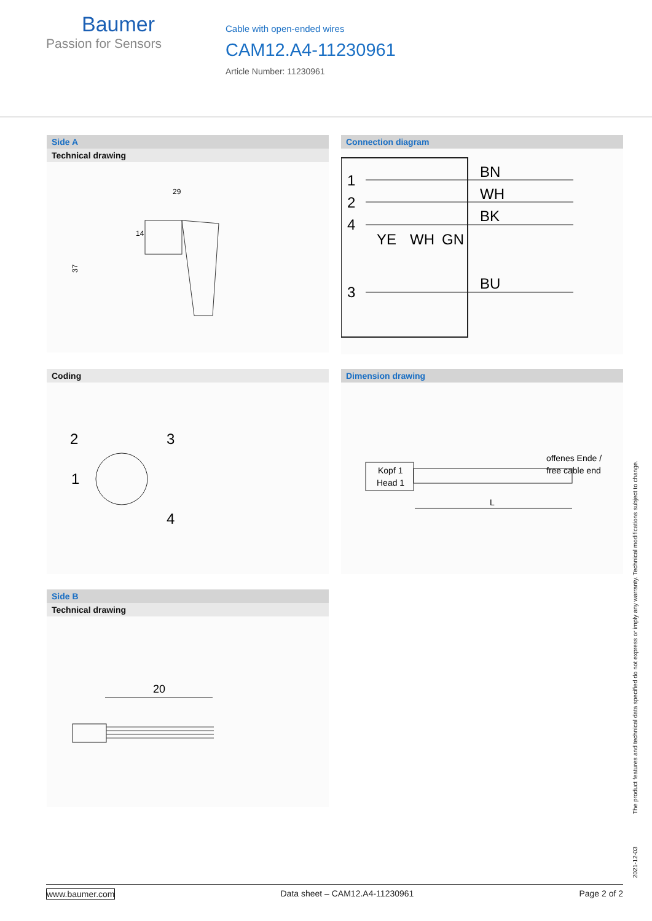Baumer
Passion for Sensors
Cable with open-ended wires
CAM12.A4-11230961
Article Number: 11230961
Side A
Technical drawing
29
37
14
Connection diagram
1
2
4
3
BN
WH
BK
BU
YE
WH
GN
Coding
2
3
1
4
Dimension drawing
offenes Ende /
free cable end
Kopf 1
Head 1
L
Side B
Technical drawing
20
2021-12-03 The product features and technical data specified do not express or imply any warranty. Technical modifications subject to change.
www.baumer.com Data sheet – CAM12.A4-11230961 Page 2 of 2